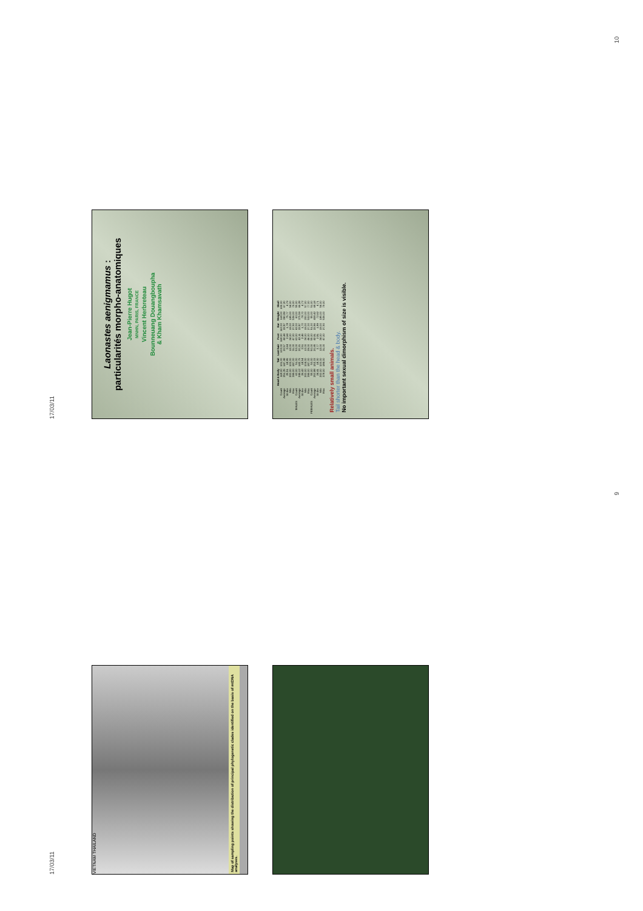17/03/11
Laonastes aenigmamus :
particularités morpho-anatomiques
Jean-Pierre Hugot
MNHN, PARIS, FRANCE
Vincent Herbreteau
Bounneuang Douangboupha
& Kham Khamsavath
| | | Head & Body | Tail | Last hair | Foot | Ear | Weight | Skull |
| --- | --- | --- | --- | --- | --- | --- | --- | --- |
| | Count | 118,00 | 101,00 | 103,00 | 118,00 | 113,00 | 118,00 | 106,00 |
| | Average | 251,35 | 147,49 | 20,57 | 42,44 | 22,87 | 390,89 | 67,20 |
| | St dev | 25,51 | 18,95 | 3,64 | 2,64 | 1,78 | 75,77 | 4,79 |
| | Min | 200,00 | 100,00 | 12,00 | 34,00 | 19,00 | 195,00 | 54,00 |
| | Max | 399,00 | 187,00 | 31,00 | 47,00 | 27,50 | 536,00 | 79,00 |
| MALES | Count | 63,00 | 51,00 | 53,00 | 63,00 | 62,00 | 63,00 | 55,00 |
| | Average | 249,13 | 142,75 | 20,21 | 42,11 | 22,87 | 375,59 | 66,28 |
| | St dev | 26,43 | 18,54 | 3,51 | 2,46 | 1,70 | 78,70 | 4,73 |
| | Min | 200,00 | 104,00 | 13,00 | 34,00 | 19,00 | 200,00 | 57,00 |
| | Max | 399,00 | 187,00 | 29,00 | 46,00 | 27,00 | 502,00 | 77,00 |
| FEMALES | Count | 55,00 | 50,00 | 50,00 | 55,00 | 51,00 | 55,00 | 51,00 |
| | Average | 253,88 | 152,33 | 20,95 | 42,81 | 22,86 | 408,42 | 68,18 |
| | St dev | 24,41 | 18,30 | 3,77 | 2,81 | 1,89 | 72,62 | 4,71 |
| | Min | 200,00 | 100,00 | 12,00 | 34,00 | 19,00 | 195,00 | 54,00 |
| | Max | 378,00 | 184,00 | 31,00 | 47,00 | 27,50 | 536,00 | 79,00 |
Relatively small animals.
Tail shorter than the head & body.
No important sexual dimorphism of size is visible.
10
17/03/11
VIETNAM THAILAND
Map of sampling points showing the distribution of principal phylogenetic clades identified on the basis of mtDNA analyses.
9